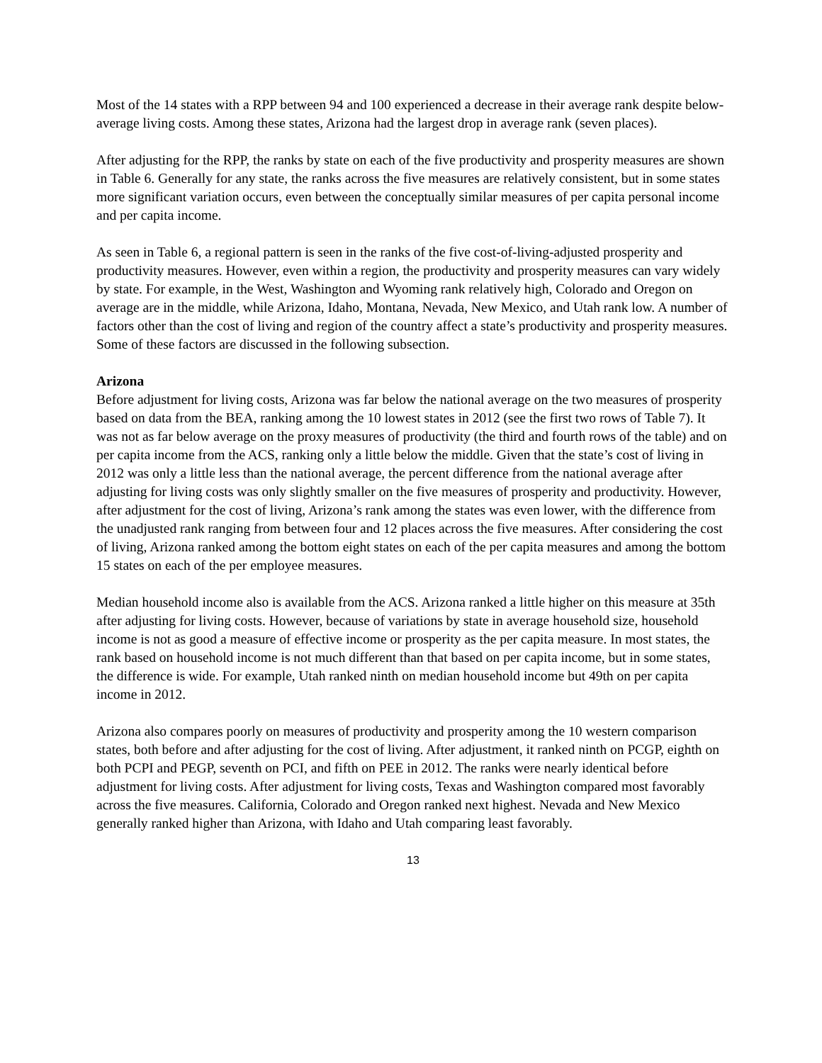Most of the 14 states with a RPP between 94 and 100 experienced a decrease in their average rank despite below-average living costs. Among these states, Arizona had the largest drop in average rank (seven places).
After adjusting for the RPP, the ranks by state on each of the five productivity and prosperity measures are shown in Table 6. Generally for any state, the ranks across the five measures are relatively consistent, but in some states more significant variation occurs, even between the conceptually similar measures of per capita personal income and per capita income.
As seen in Table 6, a regional pattern is seen in the ranks of the five cost-of-living-adjusted prosperity and productivity measures. However, even within a region, the productivity and prosperity measures can vary widely by state. For example, in the West, Washington and Wyoming rank relatively high, Colorado and Oregon on average are in the middle, while Arizona, Idaho, Montana, Nevada, New Mexico, and Utah rank low. A number of factors other than the cost of living and region of the country affect a state’s productivity and prosperity measures. Some of these factors are discussed in the following subsection.
Arizona
Before adjustment for living costs, Arizona was far below the national average on the two measures of prosperity based on data from the BEA, ranking among the 10 lowest states in 2012 (see the first two rows of Table 7). It was not as far below average on the proxy measures of productivity (the third and fourth rows of the table) and on per capita income from the ACS, ranking only a little below the middle. Given that the state’s cost of living in 2012 was only a little less than the national average, the percent difference from the national average after adjusting for living costs was only slightly smaller on the five measures of prosperity and productivity. However, after adjustment for the cost of living, Arizona’s rank among the states was even lower, with the difference from the unadjusted rank ranging from between four and 12 places across the five measures. After considering the cost of living, Arizona ranked among the bottom eight states on each of the per capita measures and among the bottom 15 states on each of the per employee measures.
Median household income also is available from the ACS. Arizona ranked a little higher on this measure at 35th after adjusting for living costs. However, because of variations by state in average household size, household income is not as good a measure of effective income or prosperity as the per capita measure. In most states, the rank based on household income is not much different than that based on per capita income, but in some states, the difference is wide. For example, Utah ranked ninth on median household income but 49th on per capita income in 2012.
Arizona also compares poorly on measures of productivity and prosperity among the 10 western comparison states, both before and after adjusting for the cost of living. After adjustment, it ranked ninth on PCGP, eighth on both PCPI and PEGP, seventh on PCI, and fifth on PEE in 2012. The ranks were nearly identical before adjustment for living costs. After adjustment for living costs, Texas and Washington compared most favorably across the five measures. California, Colorado and Oregon ranked next highest. Nevada and New Mexico generally ranked higher than Arizona, with Idaho and Utah comparing least favorably.
13